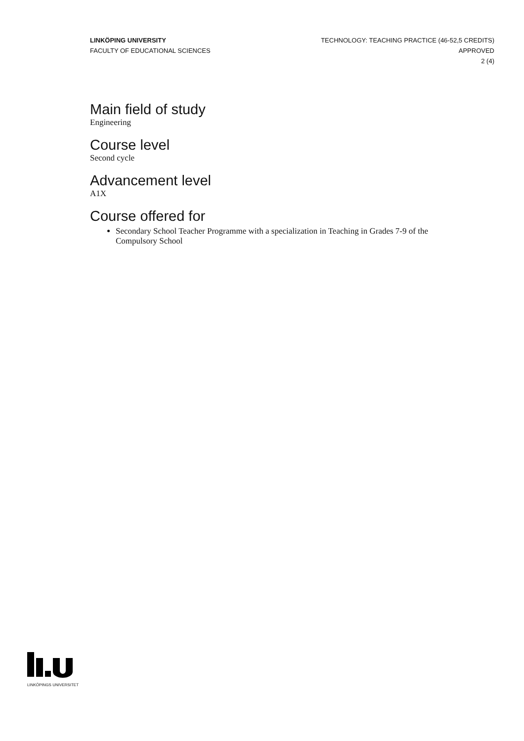LINKÖPING UNIVERSITY
FACULTY OF EDUCATIONAL SCIENCES
TECHNOLOGY: TEACHING PRACTICE (46-52,5 CREDITS)
APPROVED
2 (4)
Main field of study
Engineering
Course level
Second cycle
Advancement level
A1X
Course offered for
Secondary School Teacher Programme with a specialization in Teaching in Grades 7-9 of the Compulsory School
LINKÖPINGS UNIVERSITET